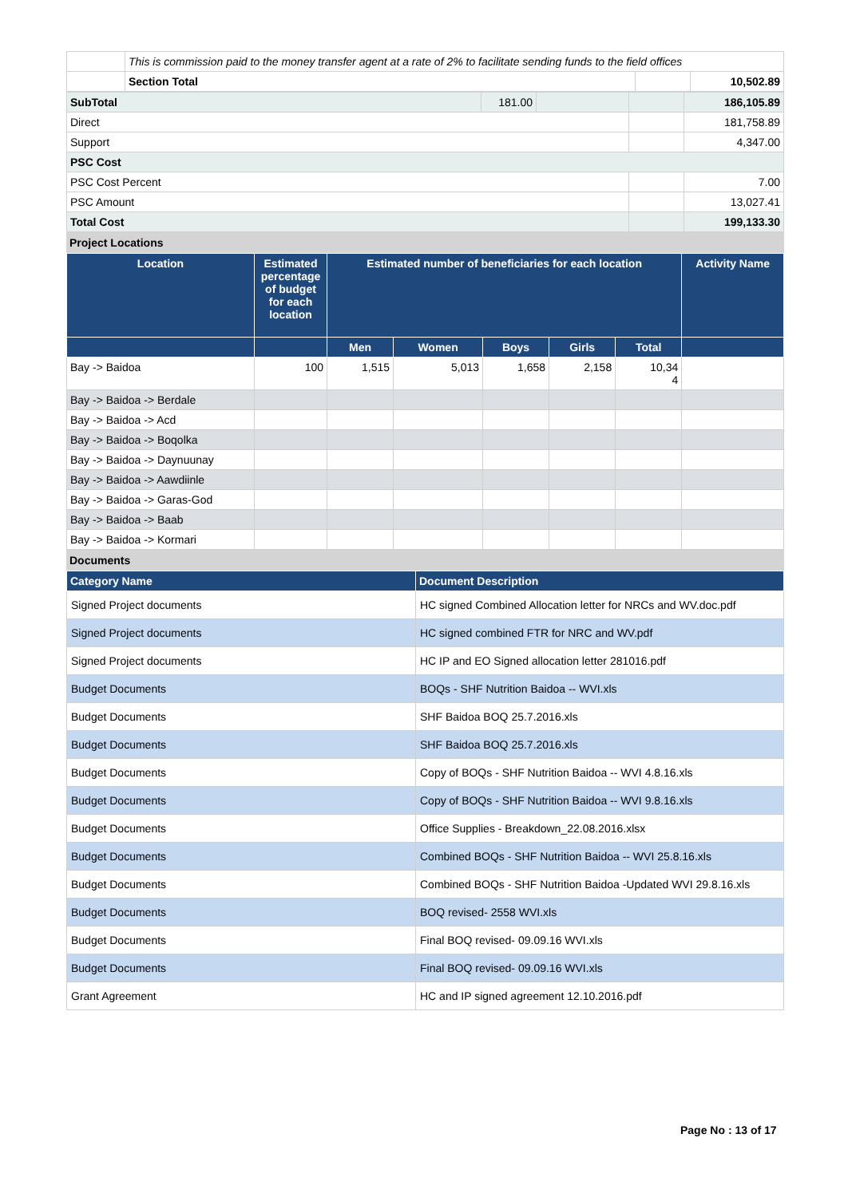| | This is commission paid to the money transfer agent at a rate of 2% to facilitate sending funds to the field offices | | |
| | Section Total | | 10,502.89 |
| SubTotal | 181.00 | | | 186,105.89 |
| Direct | | | | 181,758.89 |
| Support | | | | 4,347.00 |
| PSC Cost | | | | |
| PSC Cost Percent | | | | 7.00 |
| PSC Amount | | | | 13,027.41 |
| Total Cost | | | | 199,133.30 |
Project Locations
| Location | Estimated percentage of budget for each location | Estimated number of beneficiaries for each location | | | | | Activity Name |
| --- | --- | --- | --- | --- | --- | --- | --- |
| | | Men | Women | Boys | Girls | Total | |
| Bay -> Baidoa | 100 | 1,515 | 5,013 | 1,658 | 2,158 | 10,34 4 | |
| Bay -> Baidoa -> Berdale | | | | | | | |
| Bay -> Baidoa -> Acd | | | | | | | |
| Bay -> Baidoa -> Boqolka | | | | | | | |
| Bay -> Baidoa -> Daynuunay | | | | | | | |
| Bay -> Baidoa -> Aawdiinle | | | | | | | |
| Bay -> Baidoa -> Garas-God | | | | | | | |
| Bay -> Baidoa -> Baab | | | | | | | |
| Bay -> Baidoa -> Kormari | | | | | | | |
Documents
| Category Name | Document Description |
| --- | --- |
| Signed Project documents | HC signed Combined Allocation letter for NRCs and WV.doc.pdf |
| Signed Project documents | HC signed combined FTR for NRC and WV.pdf |
| Signed Project documents | HC IP and EO Signed allocation letter 281016.pdf |
| Budget Documents | BOQs - SHF Nutrition Baidoa -- WVI.xls |
| Budget Documents | SHF Baidoa BOQ 25.7.2016.xls |
| Budget Documents | SHF Baidoa BOQ 25.7.2016.xls |
| Budget Documents | Copy of BOQs - SHF Nutrition Baidoa -- WVI 4.8.16.xls |
| Budget Documents | Copy of BOQs - SHF Nutrition Baidoa -- WVI 9.8.16.xls |
| Budget Documents | Office Supplies - Breakdown_22.08.2016.xlsx |
| Budget Documents | Combined BOQs - SHF Nutrition Baidoa -- WVI 25.8.16.xls |
| Budget Documents | Combined BOQs - SHF Nutrition Baidoa -Updated WVI 29.8.16.xls |
| Budget Documents | BOQ revised- 2558 WVI.xls |
| Budget Documents | Final BOQ revised- 09.09.16 WVI.xls |
| Budget Documents | Final BOQ revised- 09.09.16 WVI.xls |
| Grant Agreement | HC and IP signed agreement 12.10.2016.pdf |
Page No : 13 of 17